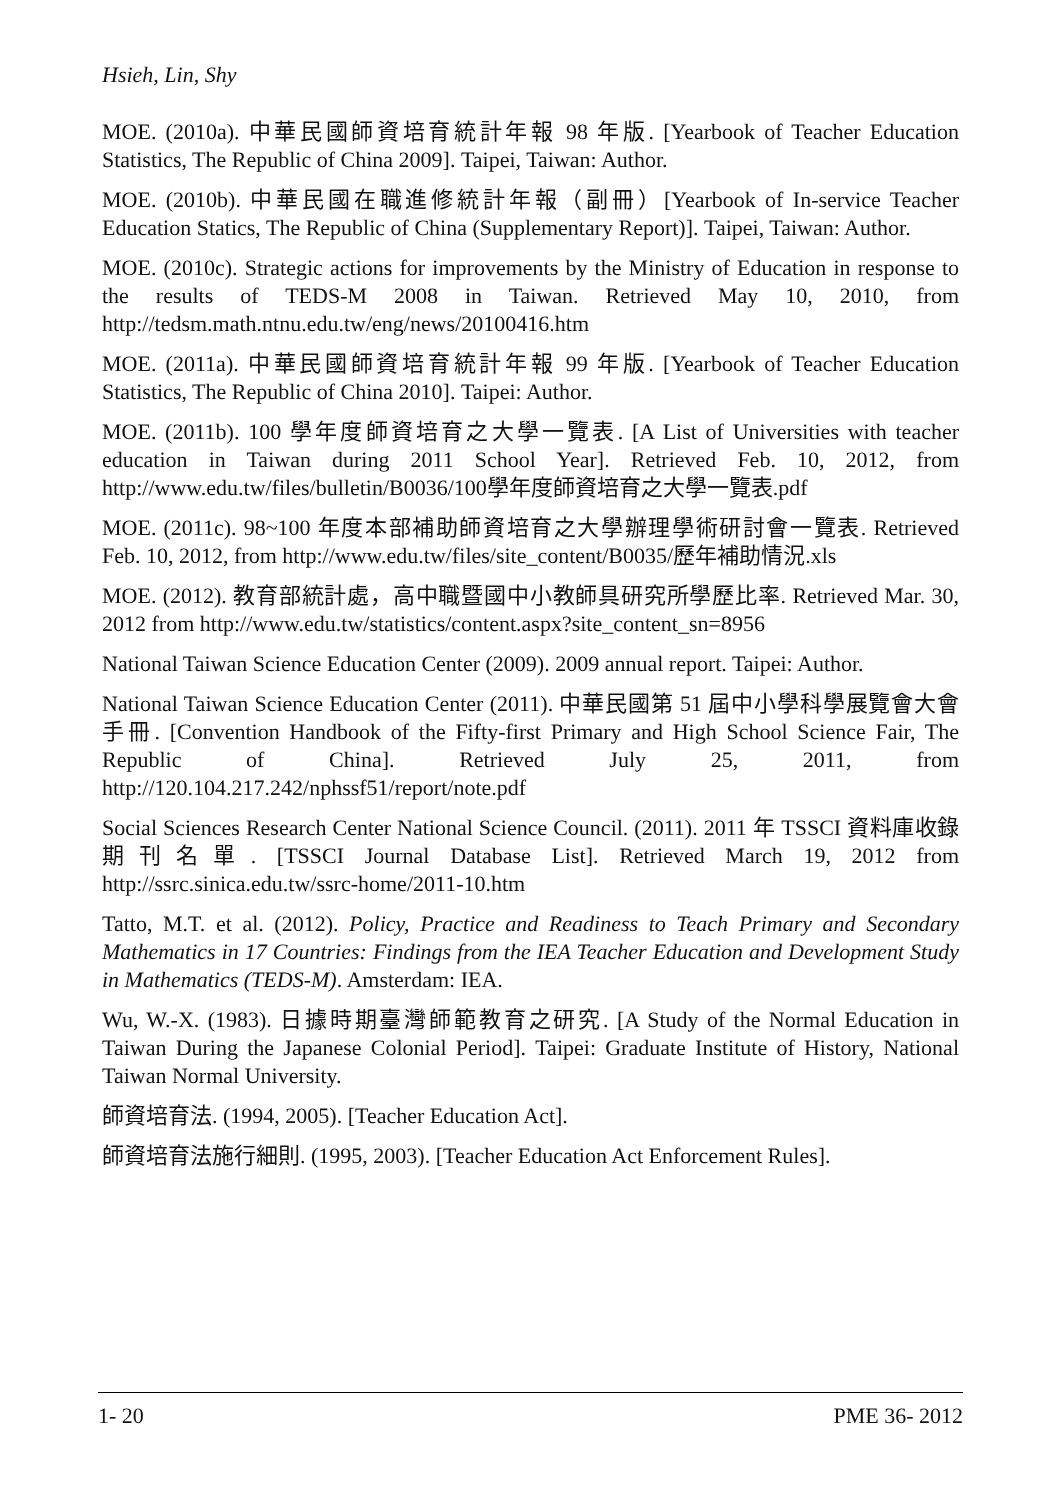Hsieh, Lin, Shy
MOE. (2010a). 中華民國師資培育統計年報 98 年版. [Yearbook of Teacher Education Statistics, The Republic of China 2009]. Taipei, Taiwan: Author.
MOE. (2010b). 中華民國在職進修統計年報（副冊）[Yearbook of In-service Teacher Education Statics, The Republic of China (Supplementary Report)]. Taipei, Taiwan: Author.
MOE. (2010c). Strategic actions for improvements by the Ministry of Education in response to the results of TEDS-M 2008 in Taiwan. Retrieved May 10, 2010, from http://tedsm.math.ntnu.edu.tw/eng/news/20100416.htm
MOE. (2011a). 中華民國師資培育統計年報 99 年版. [Yearbook of Teacher Education Statistics, The Republic of China 2010]. Taipei: Author.
MOE. (2011b). 100 學年度師資培育之大學一覽表. [A List of Universities with teacher education in Taiwan during 2011 School Year]. Retrieved Feb. 10, 2012, from http://www.edu.tw/files/bulletin/B0036/100學年度師資培育之大學一覽表.pdf
MOE. (2011c). 98~100 年度本部補助師資培育之大學辦理學術研討會一覽表. Retrieved Feb. 10, 2012, from http://www.edu.tw/files/site_content/B0035/歷年補助情況.xls
MOE. (2012). 教育部統計處，高中職暨國中小教師具研究所學歷比率. Retrieved Mar. 30, 2012 from http://www.edu.tw/statistics/content.aspx?site_content_sn=8956
National Taiwan Science Education Center (2009). 2009 annual report. Taipei: Author.
National Taiwan Science Education Center (2011). 中華民國第 51 屆中小學科學展覽會大會手冊. [Convention Handbook of the Fifty-first Primary and High School Science Fair, The Republic of China]. Retrieved July 25, 2011, from http://120.104.217.242/nphssf51/report/note.pdf
Social Sciences Research Center National Science Council. (2011). 2011 年 TSSCI 資料庫收錄期刊名單. [TSSCI Journal Database List]. Retrieved March 19, 2012 from http://ssrc.sinica.edu.tw/ssrc-home/2011-10.htm
Tatto, M.T. et al. (2012). Policy, Practice and Readiness to Teach Primary and Secondary Mathematics in 17 Countries: Findings from the IEA Teacher Education and Development Study in Mathematics (TEDS-M). Amsterdam: IEA.
Wu, W.-X. (1983). 日據時期臺灣師範教育之研究. [A Study of the Normal Education in Taiwan During the Japanese Colonial Period]. Taipei: Graduate Institute of History, National Taiwan Normal University.
師資培育法. (1994, 2005). [Teacher Education Act].
師資培育法施行細則. (1995, 2003). [Teacher Education Act Enforcement Rules].
1- 20 PME 36- 2012